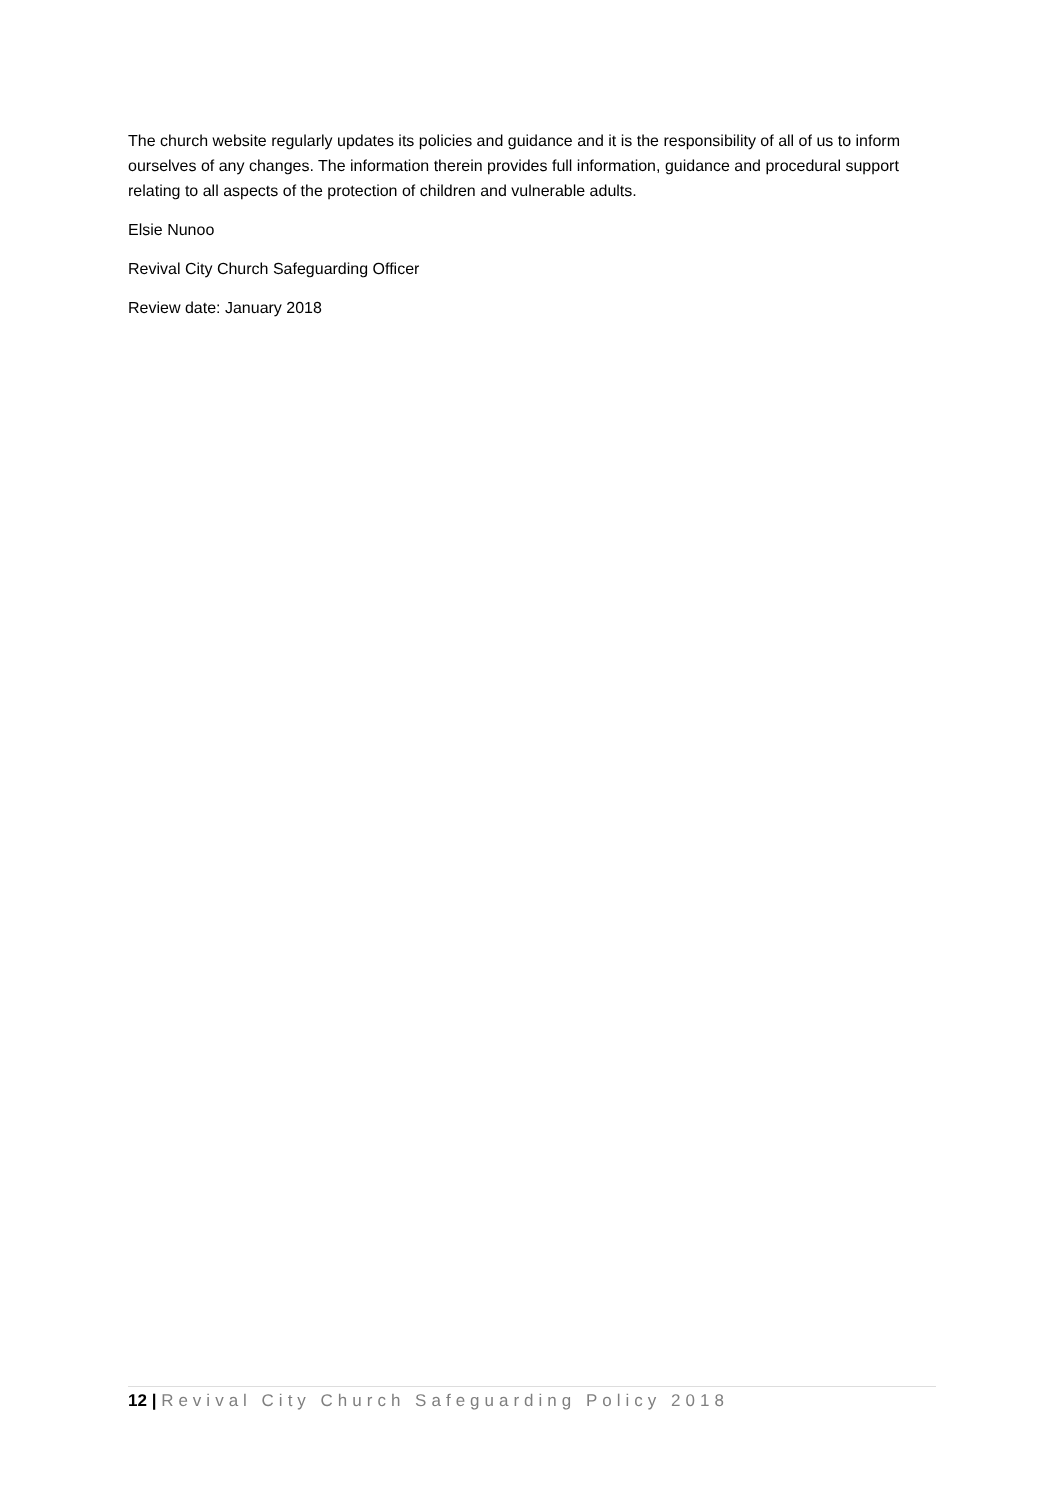The church website regularly updates its policies and guidance and it is the responsibility of all of us to inform ourselves of any changes. The information therein provides full information, guidance and procedural support relating to all aspects of the protection of children and vulnerable adults.
Elsie Nunoo
Revival City Church Safeguarding Officer
Review date: January 2018
12 | Revival City Church Safeguarding Policy 2018